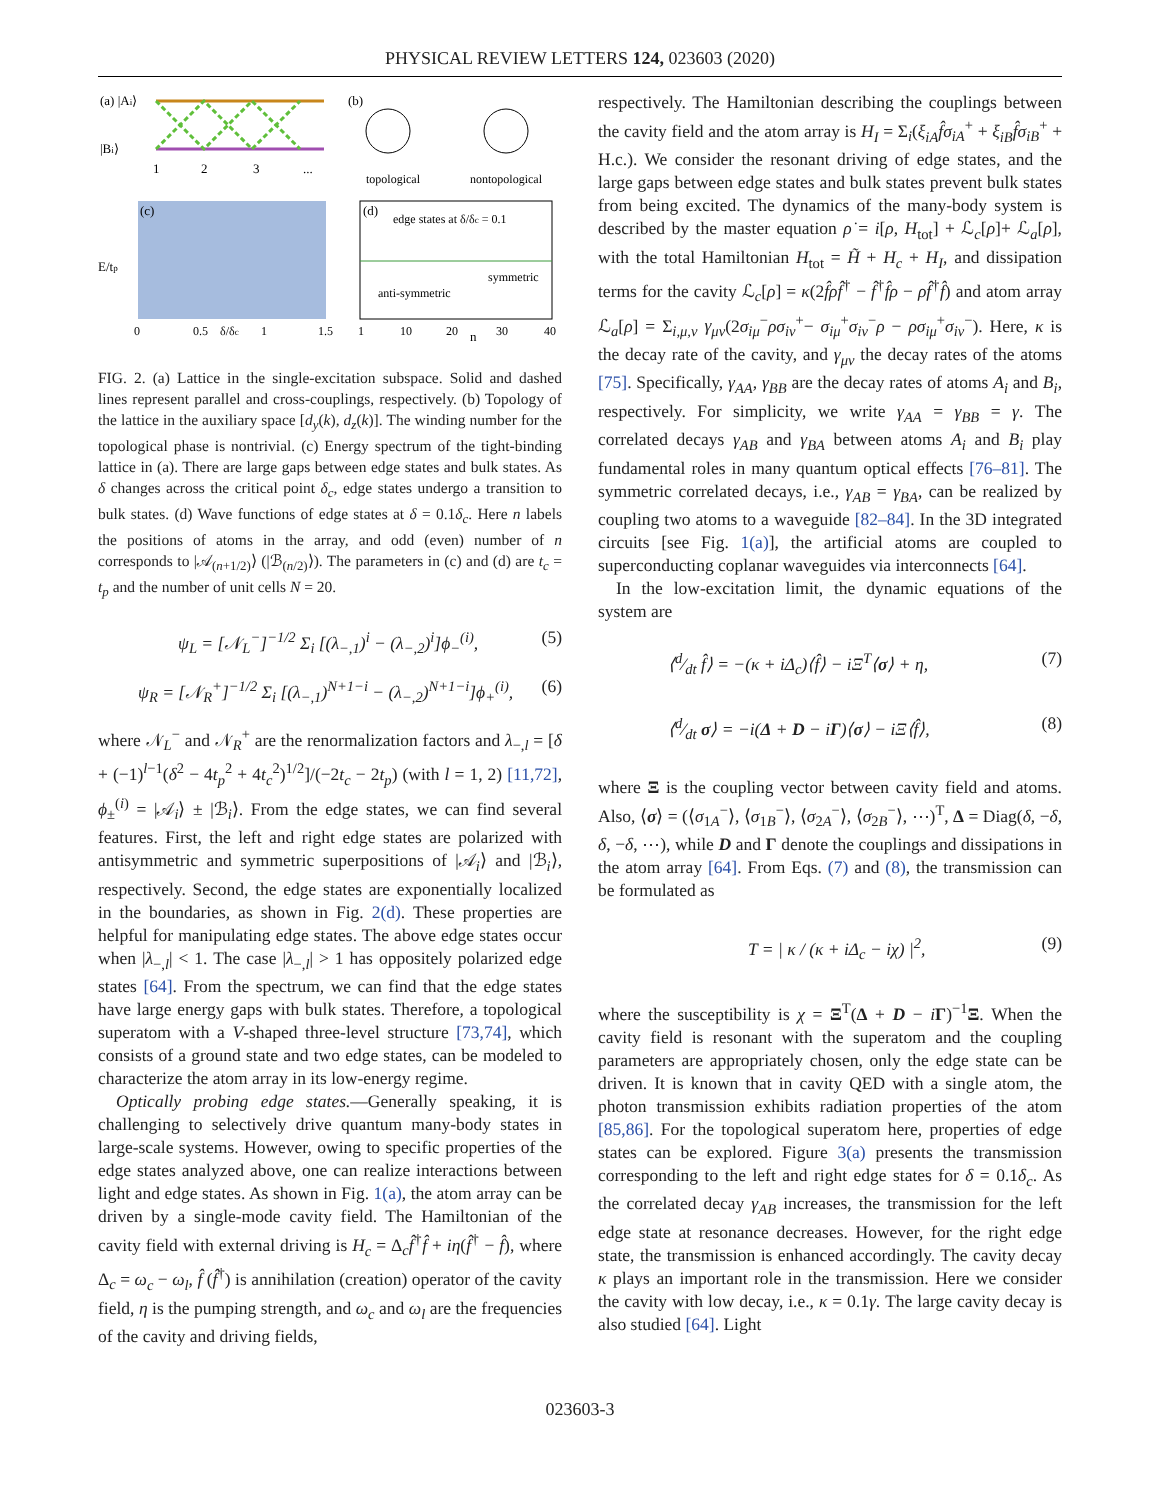PHYSICAL REVIEW LETTERS 124, 023603 (2020)
(a) |Ai⟩
|Bi⟩
1
2
3
...
(b)
topological
nontopological
(c)
E/tp
0
0.5
δ/δc
1
1.5
(d)
edge states at δ/δc = 0.1
symmetric
anti-symmetric
1
10
20
n
30
40
FIG. 2. (a) Lattice in the single-excitation subspace. Solid and dashed lines represent parallel and cross-couplings, respectively. (b) Topology of the lattice in the auxiliary space [d<sub>y</sub>(k), d<sub>z</sub>(k)]. The winding number for the topological phase is nontrivial. (c) Energy spectrum of the tight-binding lattice in (a). There are large gaps between edge states and bulk states. As δ changes across the critical point δ<sub>c</sub>, edge states undergo a transition to bulk states. (d) Wave functions of edge states at δ = 0.1δ<sub>c</sub>. Here n labels the positions of atoms in the array, and odd (even) number of n corresponds to |𝒜<sub>(n+1/2)</sub>⟩ (|ℬ<sub>(n/2)</sub>⟩). The parameters in (c) and (d) are t<sub>c</sub> = t<sub>p</sub> and the number of unit cells N = 20.
ψ<sub>L</sub> = [𝒩<sub>L</sub><sup>−</sup>]<sup>−1/2</sup> Σ<sub>i</sub> [(λ<sub>−,1</sub>)<sup>i</sup> − (λ<sub>−,2</sub>)<sup>i</sup>]ϕ<sub>−</sub><sup>(i)</sup>, (5)
ψ<sub>R</sub> = [𝒩<sub>R</sub><sup>+</sup>]<sup>−1/2</sup> Σ<sub>i</sub> [(λ<sub>−,1</sub>)<sup>N+1−i</sup> − (λ<sub>−,2</sub>)<sup>N+1−i</sup>]ϕ<sub>+</sub><sup>(i)</sup>, (6)
where 𝒩<sub>L</sub><sup>−</sup> and 𝒩<sub>R</sub><sup>+</sup> are the renormalization factors and λ<sub>−,l</sub> = [δ + (−1)<sup>l−1</sup>(δ<sup>2</sup> − 4t<sub>p</sub><sup>2</sup> + 4t<sub>c</sub><sup>2</sup>)<sup>1/2</sup>]/(−2t<sub>c</sub> − 2t<sub>p</sub>) (with l = 1, 2) [11,72], ϕ<sub>±</sub><sup>(i)</sup> = |𝒜<sub>i</sub>⟩ ± |ℬ<sub>i</sub>⟩. From the edge states, we can find several features. First, the left and right edge states are polarized with antisymmetric and symmetric superpositions of |𝒜<sub>i</sub>⟩ and |ℬ<sub>i</sub>⟩, respectively. Second, the edge states are exponentially localized in the boundaries, as shown in Fig. 2(d). These properties are helpful for manipulating edge states. The above edge states occur when |λ<sub>−,l</sub>| < 1. The case |λ<sub>−,l</sub>| > 1 has oppositely polarized edge states [64]. From the spectrum, we can find that the edge states have large energy gaps with bulk states. Therefore, a topological superatom with a V-shaped three-level structure [73,74], which consists of a ground state and two edge states, can be modeled to characterize the atom array in its low-energy regime.
Optically probing edge states.—Generally speaking, it is challenging to selectively drive quantum many-body states in large-scale systems. However, owing to specific properties of the edge states analyzed above, one can realize interactions between light and edge states. As shown in Fig. 1(a), the atom array can be driven by a single-mode cavity field. The Hamiltonian of the cavity field with external driving is H<sub>c</sub> = Δ<sub>c</sub>f̂<sup>†</sup>f̂ + iη(f̂<sup>†</sup> − f̂), where Δ<sub>c</sub> = ω<sub>c</sub> − ω<sub>l</sub>, f̂ (f̂<sup>†</sup>) is annihilation (creation) operator of the cavity field, η is the pumping strength, and ω<sub>c</sub> and ω<sub>l</sub> are the frequencies of the cavity and driving fields,
respectively. The Hamiltonian describing the couplings between the cavity field and the atom array is H<sub>I</sub> = Σ<sub>i</sub>(ξ<sub>iA</sub>f̂σ<sub>iA</sub><sup>+</sup> + ξ<sub>iB</sub>f̂σ<sub>iB</sub><sup>+</sup> + H.c.). We consider the resonant driving of edge states, and the large gaps between edge states and bulk states prevent bulk states from being excited. The dynamics of the many-body system is described by the master equation ρ̇ = i[ρ, H<sub>tot</sub>] + ℒ<sub>c</sub>[ρ]+ ℒ<sub>a</sub>[ρ], with the total Hamiltonian H<sub>tot</sub> = H̃ + H<sub>c</sub> + H<sub>I</sub>, and dissipation terms for the cavity ℒ<sub>c</sub>[ρ] = κ(2f̂ρf̂<sup>†</sup> − f̂<sup>†</sup>f̂ρ − ρf̂<sup>†</sup>f̂) and atom array ℒ<sub>a</sub>[ρ] = Σ<sub>i,μ,ν</sub> γ<sub>μν</sub>(2σ<sub>iμ</sub><sup>−</sup>ρσ<sub>iν</sub><sup>+</sup>− σ<sub>iμ</sub><sup>+</sup>σ<sub>iν</sub><sup>−</sup>ρ − ρσ<sub>iμ</sub><sup>+</sup>σ<sub>iν</sub><sup>−</sup>). Here, κ is the decay rate of the cavity, and γ<sub>μν</sub> the decay rates of the atoms [75]. Specifically, γ<sub>AA</sub>, γ<sub>BB</sub> are the decay rates of atoms A<sub>i</sub> and B<sub>i</sub>, respectively. For simplicity, we write γ<sub>AA</sub> = γ<sub>BB</sub> = γ. The correlated decays γ<sub>AB</sub> and γ<sub>BA</sub> between atoms A<sub>i</sub> and B<sub>i</sub> play fundamental roles in many quantum optical effects [76–81]. The symmetric correlated decays, i.e., γ<sub>AB</sub> = γ<sub>BA</sub>, can be realized by coupling two atoms to a waveguide [82–84]. In the 3D integrated circuits [see Fig. 1(a)], the artificial atoms are coupled to superconducting coplanar waveguides via interconnects [64].
In the low-excitation limit, the dynamic equations of the system are
⟨d⁄dt f̂⟩ = −(κ + iΔ<sub>c</sub>)⟨f̂⟩ − iΞ<sup>T</sup>⟨σ⟩ + η, (7)
⟨d⁄dt σ⟩ = −i(Δ + D − iΓ)⟨σ⟩ − iΞ⟨f̂⟩, (8)
where Ξ is the coupling vector between cavity field and atoms. Also, ⟨σ⟩ = (⟨σ<sub>1A</sub><sup>−</sup>⟩, ⟨σ<sub>1B</sub><sup>−</sup>⟩, ⟨σ<sub>2A</sub><sup>−</sup>⟩, ⟨σ<sub>2B</sub><sup>−</sup>⟩, ⋯)<sup>T</sup>, Δ = Diag(δ, −δ, δ, −δ, ⋯), while D and Γ denote the couplings and dissipations in the atom array [64]. From Eqs. (7) and (8), the transmission can be formulated as
T = | κ / (κ + iΔ<sub>c</sub> − iχ) |<sup>2</sup>, (9)
where the susceptibility is χ = Ξ<sup>T</sup>(Δ + D − iΓ)<sup>−1</sup>Ξ. When the cavity field is resonant with the superatom and the coupling parameters are appropriately chosen, only the edge state can be driven. It is known that in cavity QED with a single atom, the photon transmission exhibits radiation properties of the atom [85,86]. For the topological superatom here, properties of edge states can be explored. Figure 3(a) presents the transmission corresponding to the left and right edge states for δ = 0.1δ<sub>c</sub>. As the correlated decay γ<sub>AB</sub> increases, the transmission for the left edge state at resonance decreases. However, for the right edge state, the transmission is enhanced accordingly. The cavity decay κ plays an important role in the transmission. Here we consider the cavity with low decay, i.e., κ = 0.1γ. The large cavity decay is also studied [64]. Light
023603-3